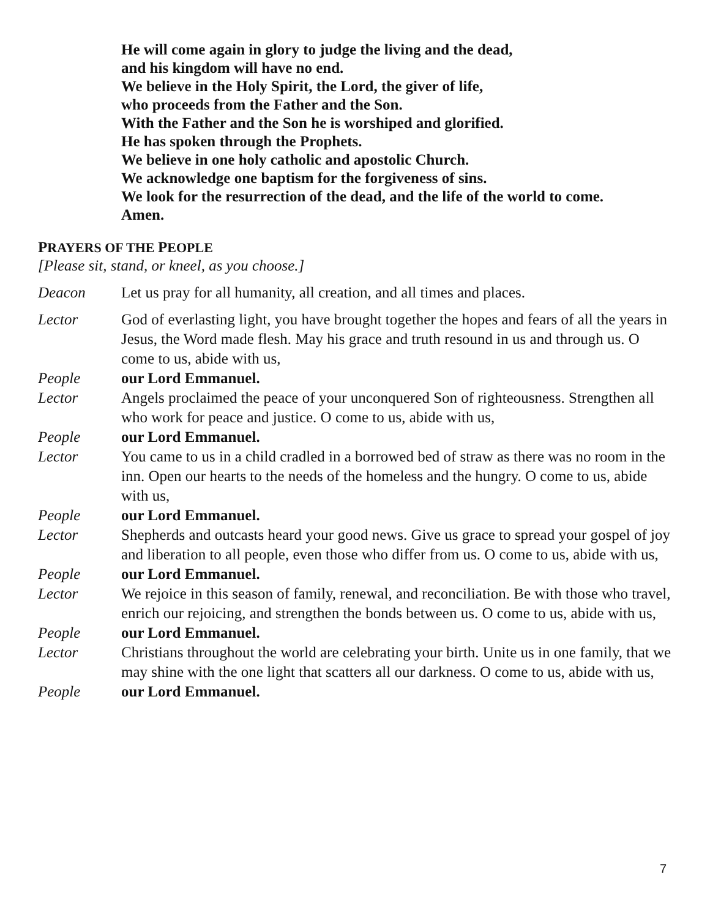He will come again in glory to judge the living and the dead,
and his kingdom will have no end.
We believe in the Holy Spirit, the Lord, the giver of life,
who proceeds from the Father and the Son.
With the Father and the Son he is worshiped and glorified.
He has spoken through the Prophets.
We believe in one holy catholic and apostolic Church.
We acknowledge one baptism for the forgiveness of sins.
We look for the resurrection of the dead, and the life of the world to come.
Amen.
PRAYERS OF THE PEOPLE
[Please sit, stand, or kneel, as you choose.]
Deacon Let us pray for all humanity, all creation, and all times and places.
Lector God of everlasting light, you have brought together the hopes and fears of all the years in Jesus, the Word made flesh. May his grace and truth resound in us and through us. O come to us, abide with us,
People our Lord Emmanuel.
Lector Angels proclaimed the peace of your unconquered Son of righteousness. Strengthen all who work for peace and justice. O come to us, abide with us,
People our Lord Emmanuel.
Lector You came to us in a child cradled in a borrowed bed of straw as there was no room in the inn. Open our hearts to the needs of the homeless and the hungry. O come to us, abide with us,
People our Lord Emmanuel.
Lector Shepherds and outcasts heard your good news. Give us grace to spread your gospel of joy and liberation to all people, even those who differ from us. O come to us, abide with us,
People our Lord Emmanuel.
Lector We rejoice in this season of family, renewal, and reconciliation. Be with those who travel, enrich our rejoicing, and strengthen the bonds between us. O come to us, abide with us,
People our Lord Emmanuel.
Lector Christians throughout the world are celebrating your birth. Unite us in one family, that we may shine with the one light that scatters all our darkness. O come to us, abide with us,
People our Lord Emmanuel.
7